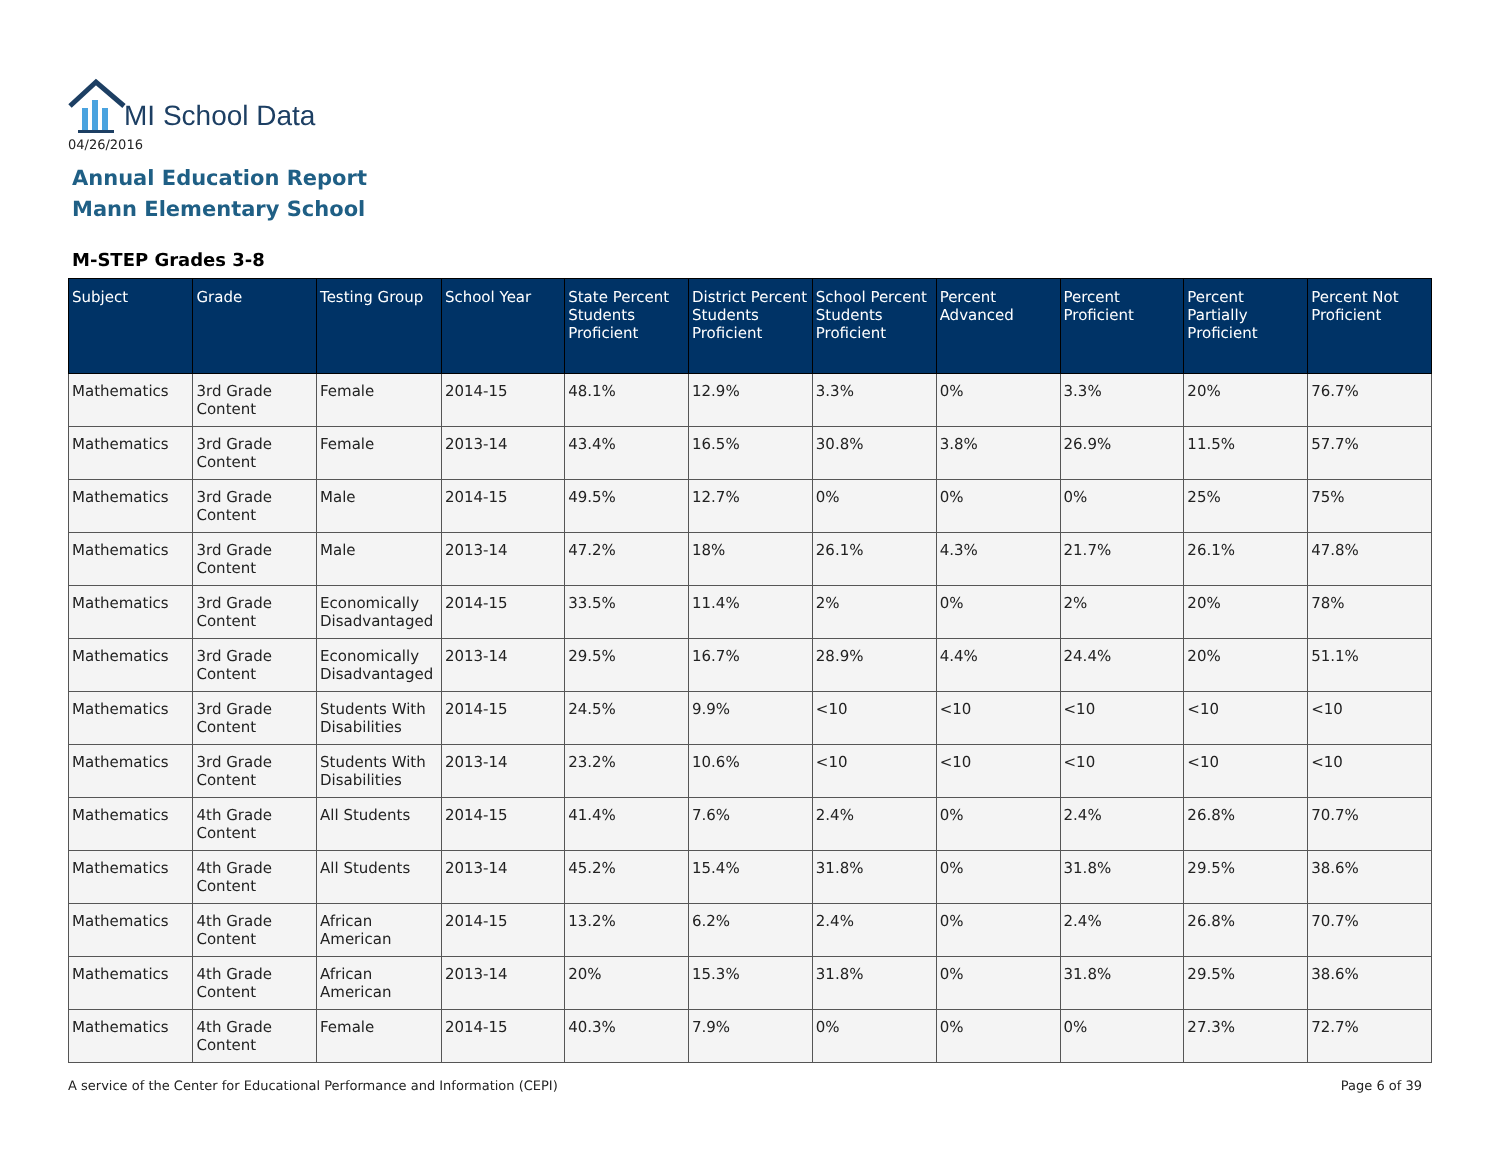MI School Data
04/26/2016
Annual Education Report
Mann Elementary School
M-STEP Grades 3-8
| Subject | Grade | Testing Group | School Year | State Percent Students Proficient | District Percent Students Proficient | School Percent Students Proficient | Percent Advanced | Percent Proficient | Percent Partially Proficient | Percent Not Proficient |
| --- | --- | --- | --- | --- | --- | --- | --- | --- | --- | --- |
| Mathematics | 3rd Grade Content | Female | 2014-15 | 48.1% | 12.9% | 3.3% | 0% | 3.3% | 20% | 76.7% |
| Mathematics | 3rd Grade Content | Female | 2013-14 | 43.4% | 16.5% | 30.8% | 3.8% | 26.9% | 11.5% | 57.7% |
| Mathematics | 3rd Grade Content | Male | 2014-15 | 49.5% | 12.7% | 0% | 0% | 0% | 25% | 75% |
| Mathematics | 3rd Grade Content | Male | 2013-14 | 47.2% | 18% | 26.1% | 4.3% | 21.7% | 26.1% | 47.8% |
| Mathematics | 3rd Grade Content | Economically Disadvantaged | 2014-15 | 33.5% | 11.4% | 2% | 0% | 2% | 20% | 78% |
| Mathematics | 3rd Grade Content | Economically Disadvantaged | 2013-14 | 29.5% | 16.7% | 28.9% | 4.4% | 24.4% | 20% | 51.1% |
| Mathematics | 3rd Grade Content | Students With Disabilities | 2014-15 | 24.5% | 9.9% | <10 | <10 | <10 | <10 | <10 |
| Mathematics | 3rd Grade Content | Students With Disabilities | 2013-14 | 23.2% | 10.6% | <10 | <10 | <10 | <10 | <10 |
| Mathematics | 4th Grade Content | All Students | 2014-15 | 41.4% | 7.6% | 2.4% | 0% | 2.4% | 26.8% | 70.7% |
| Mathematics | 4th Grade Content | All Students | 2013-14 | 45.2% | 15.4% | 31.8% | 0% | 31.8% | 29.5% | 38.6% |
| Mathematics | 4th Grade Content | African American | 2014-15 | 13.2% | 6.2% | 2.4% | 0% | 2.4% | 26.8% | 70.7% |
| Mathematics | 4th Grade Content | African American | 2013-14 | 20% | 15.3% | 31.8% | 0% | 31.8% | 29.5% | 38.6% |
| Mathematics | 4th Grade Content | Female | 2014-15 | 40.3% | 7.9% | 0% | 0% | 0% | 27.3% | 72.7% |
A service of the Center for Educational Performance and Information (CEPI)
Page 6 of 39